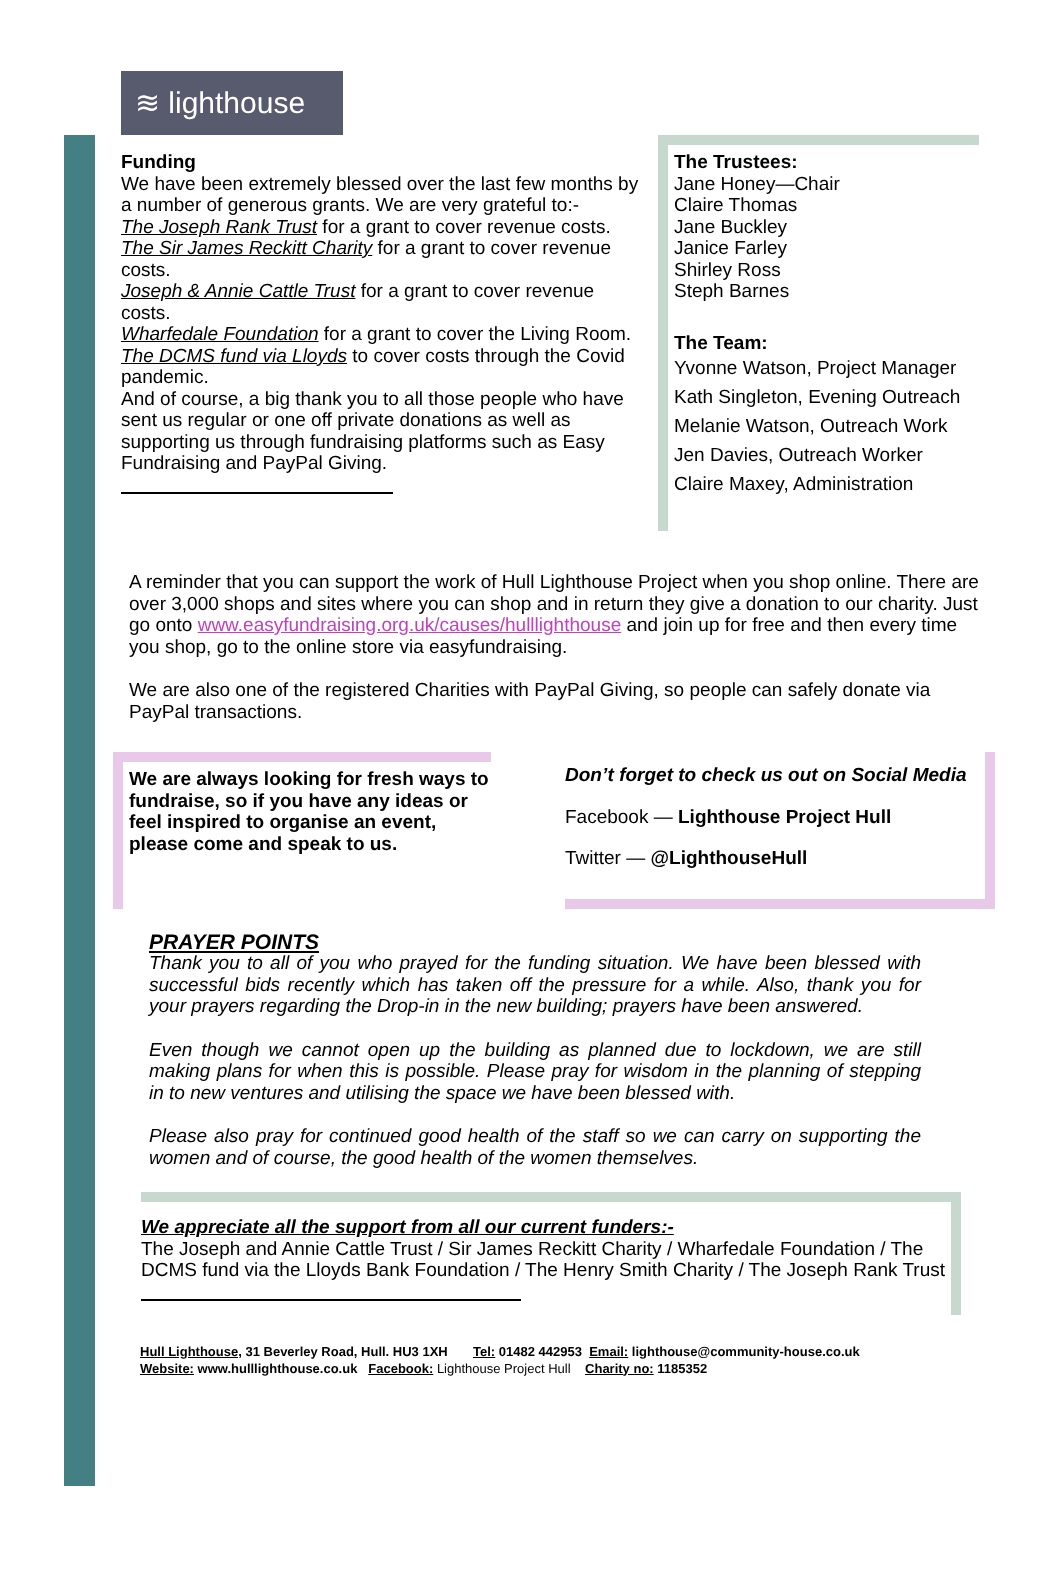≋ lighthouse
Funding
We have been extremely blessed over the last few months by a number of generous grants. We are very grateful to:-
The Joseph Rank Trust for a grant to cover revenue costs.
The Sir James Reckitt Charity for a grant to cover revenue costs.
Joseph & Annie Cattle Trust for a grant to cover revenue costs.
Wharfedale Foundation for a grant to cover the Living Room.
The DCMS fund via Lloyds to cover costs through the Covid pandemic.
And of course, a big thank you to all those people who have sent us regular or one off private donations as well as supporting us through fundraising platforms such as Easy Fundraising and PayPal Giving.
The Trustees:
Jane Honey—Chair
Claire Thomas
Jane Buckley
Janice Farley
Shirley Ross
Steph Barnes
The Team:
Yvonne Watson, Project Manager
Kath Singleton, Evening Outreach
Melanie Watson, Outreach Work
Jen Davies, Outreach Worker
Claire Maxey, Administration
A reminder that you can support the work of Hull Lighthouse Project when you shop online. There are over 3,000 shops and sites where you can shop and in return they give a donation to our charity. Just go onto www.easyfundraising.org.uk/causes/hulllighthouse and join up for free and then every time you shop, go to the online store via easyfundraising.
We are also one of the registered Charities with PayPal Giving, so people can safely donate via PayPal transactions.
We are always looking for fresh ways to fundraise, so if you have any ideas or feel inspired to organise an event, please come and speak to us.
Don’t forget to check us out on Social Media
Facebook — Lighthouse Project Hull
Twitter — @LighthouseHull
PRAYER POINTS
Thank you to all of you who prayed for the funding situation. We have been blessed with successful bids recently which has taken off the pressure for a while. Also, thank you for your prayers regarding the Drop-in in the new building; prayers have been answered.
Even though we cannot open up the building as planned due to lockdown, we are still making plans for when this is possible. Please pray for wisdom in the planning of stepping in to new ventures and utilising the space we have been blessed with.
Please also pray for continued good health of the staff so we can carry on supporting the women and of course, the good health of the women themselves.
We appreciate all the support from all our current funders:-
The Joseph and Annie Cattle Trust / Sir James Reckitt Charity / Wharfedale Foundation / The DCMS fund via the Lloyds Bank Foundation / The Henry Smith Charity / The Joseph Rank Trust
Hull Lighthouse, 31 Beverley Road, Hull. HU3 1XH Tel: 01482 442953 Email: lighthouse@community-house.co.uk
Website: www.hulllighthouse.co.uk Facebook: Lighthouse Project Hull Charity no: 1185352